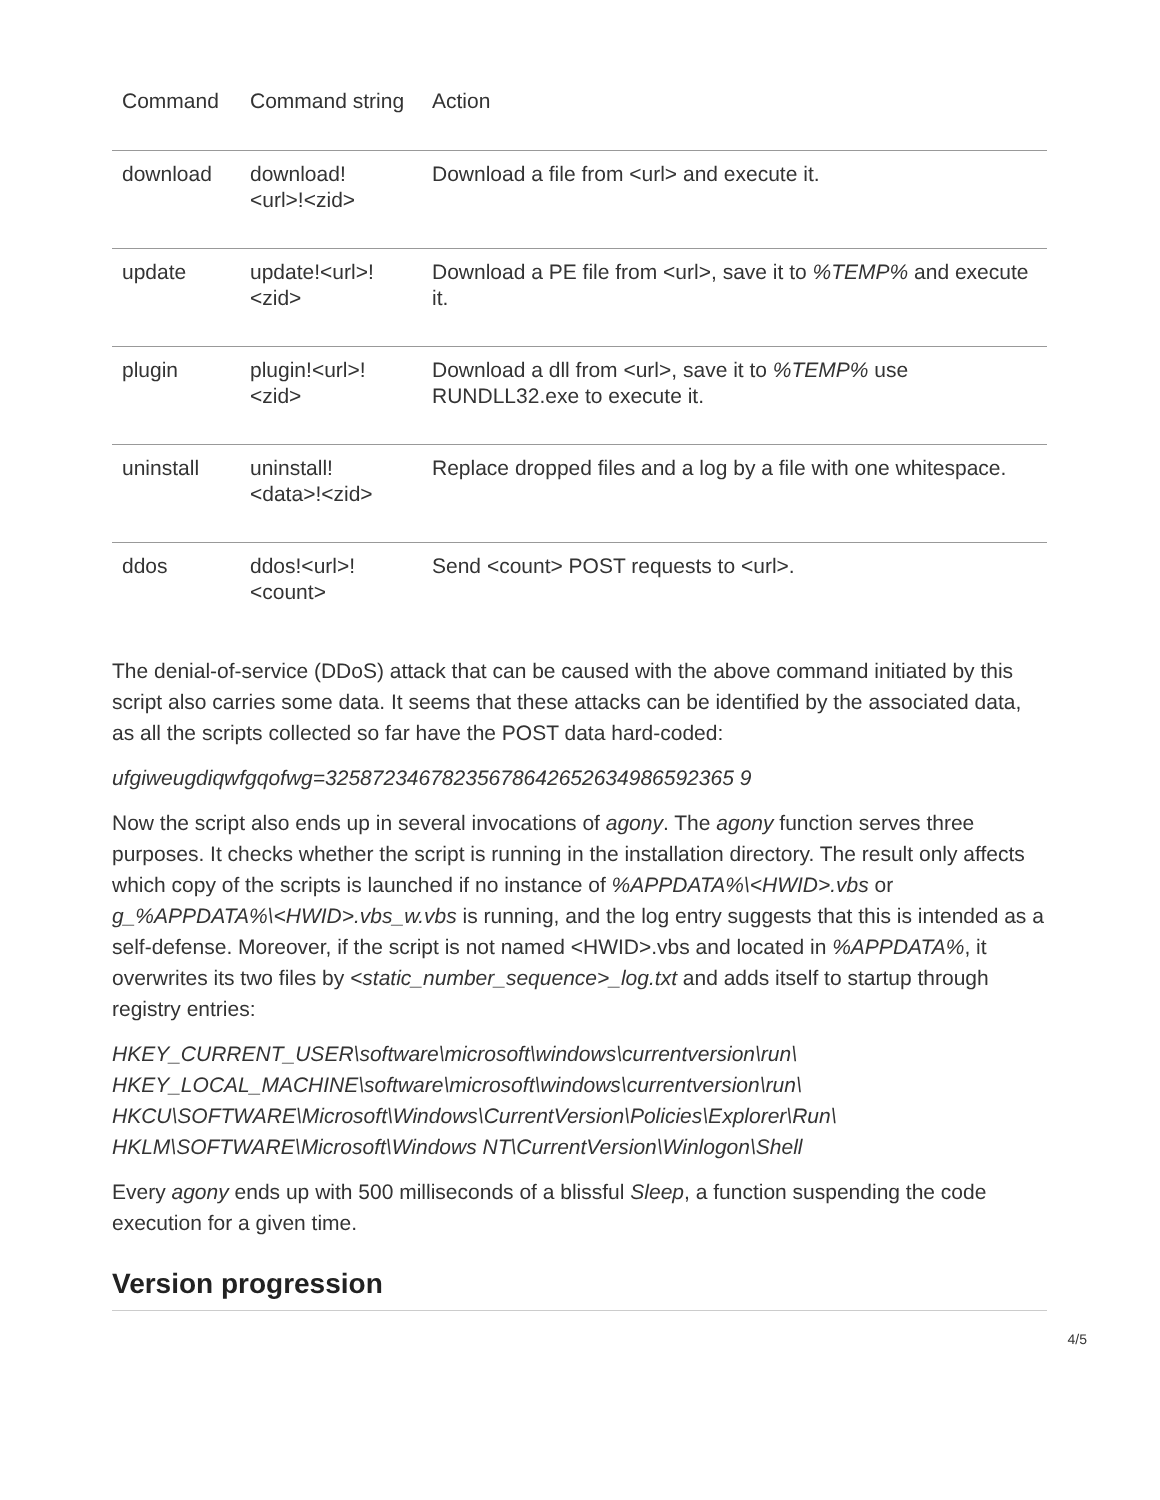| Command | Command string | Action |
| --- | --- | --- |
| download | download! <url>!<zid> | Download a file from <url> and execute it. |
| update | update!<url>! <zid> | Download a PE file from <url>, save it to %TEMP% and execute it. |
| plugin | plugin!<url>! <zid> | Download a dll from <url>, save it to %TEMP% use RUNDLL32.exe to execute it. |
| uninstall | uninstall! <data>!<zid> | Replace dropped files and a log by a file with one whitespace. |
| ddos | ddos!<url>! <count> | Send <count> POST requests to <url>. |
The denial-of-service (DDoS) attack that can be caused with the above command initiated by this script also carries some data. It seems that these attacks can be identified by the associated data, as all the scripts collected so far have the POST data hard-coded:
ufgiweugdiqwfgqofwg=32587234678235678642652634986592365 9
Now the script also ends up in several invocations of agony. The agony function serves three purposes. It checks whether the script is running in the installation directory. The result only affects which copy of the scripts is launched if no instance of %APPDATA%\<HWID>.vbs or g_%APPDATA%\<HWID>.vbs_w.vbs is running, and the log entry suggests that this is intended as a self-defense. Moreover, if the script is not named <HWID>.vbs and located in %APPDATA%, it overwrites its two files by <static_number_sequence>_log.txt and adds itself to startup through registry entries:
HKEY_CURRENT_USER\software\microsoft\windows\currentversion\run\
HKEY_LOCAL_MACHINE\software\microsoft\windows\currentversion\run\
HKCU\SOFTWARE\Microsoft\Windows\CurrentVersion\Policies\Explorer\Run\
HKLM\SOFTWARE\Microsoft\Windows NT\CurrentVersion\Winlogon\Shell
Every agony ends up with 500 milliseconds of a blissful Sleep, a function suspending the code execution for a given time.
Version progression
4/5